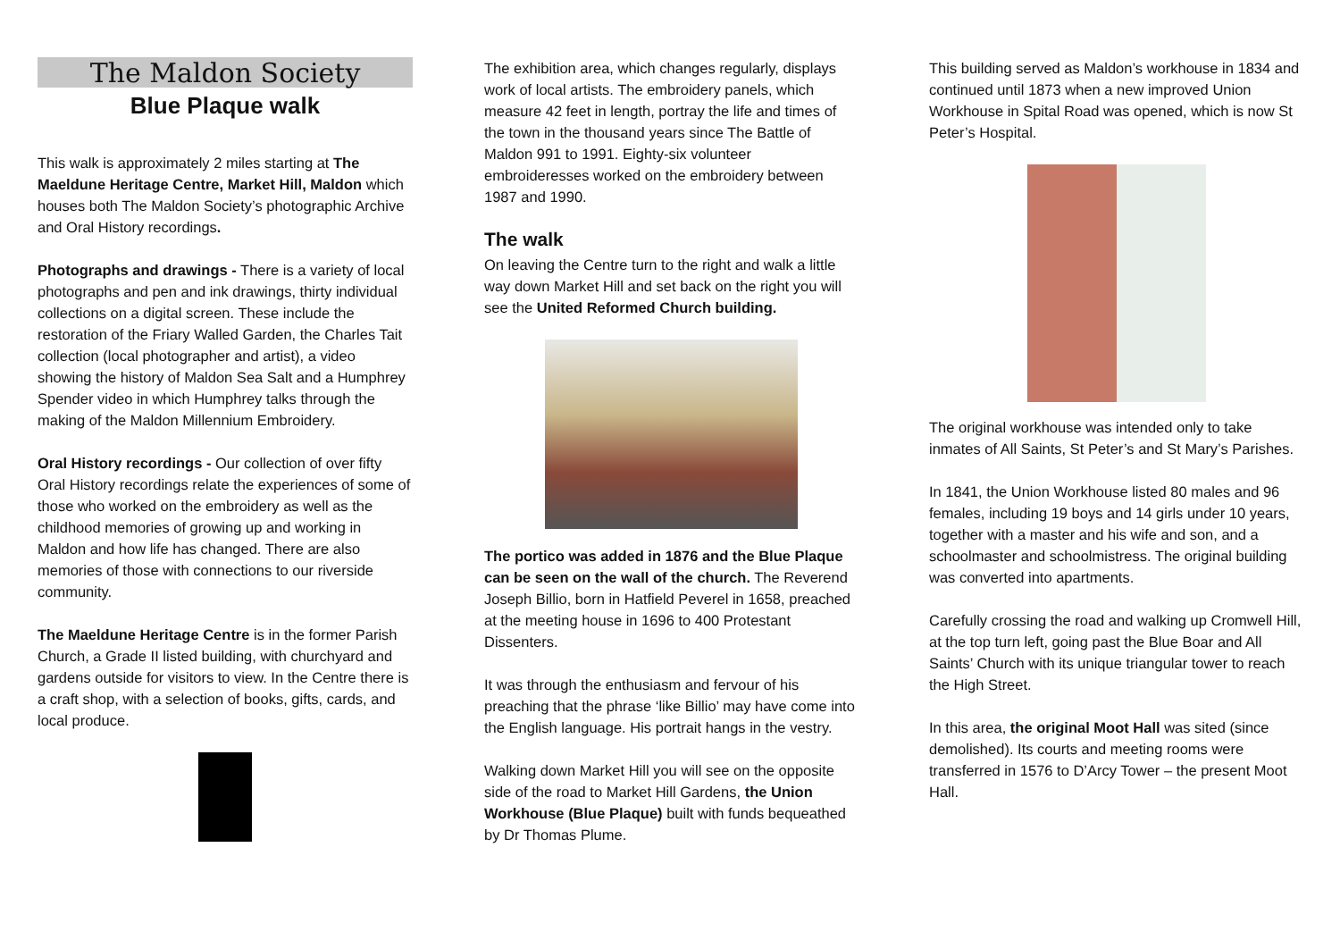The Maldon Society
Blue Plaque walk
This walk is approximately 2 miles starting at The Maeldune Heritage Centre, Market Hill, Maldon which houses both The Maldon Society’s photographic Archive and Oral History recordings.
Photographs and drawings - There is a variety of local photographs and pen and ink drawings, thirty individual collections on a digital screen. These include the restoration of the Friary Walled Garden, the Charles Tait collection (local photographer and artist), a video showing the history of Maldon Sea Salt and a Humphrey Spender video in which Humphrey talks through the making of the Maldon Millennium Embroidery.
Oral History recordings - Our collection of over fifty Oral History recordings relate the experiences of some of those who worked on the embroidery as well as the childhood memories of growing up and working in Maldon and how life has changed. There are also memories of those with connections to our riverside community.
The Maeldune Heritage Centre is in the former Parish Church, a Grade II listed building, with churchyard and gardens outside for visitors to view. In the Centre there is a craft shop, with a selection of books, gifts, cards, and local produce.
The exhibition area, which changes regularly, displays work of local artists. The embroidery panels, which measure 42 feet in length, portray the life and times of the town in the thousand years since The Battle of Maldon 991 to 1991. Eighty-six volunteer embroideresses worked on the embroidery between 1987 and 1990.
The walk
On leaving the Centre turn to the right and walk a little way down Market Hill and set back on the right you will see the United Reformed Church building.
The portico was added in 1876 and the Blue Plaque can be seen on the wall of the church. The Reverend Joseph Billio, born in Hatfield Peverel in 1658, preached at the meeting house in 1696 to 400 Protestant Dissenters.
It was through the enthusiasm and fervour of his preaching that the phrase ‘like Billio’ may have come into the English language. His portrait hangs in the vestry.
Walking down Market Hill you will see on the opposite side of the road to Market Hill Gardens, the Union Workhouse (Blue Plaque) built with funds bequeathed by Dr Thomas Plume.
This building served as Maldon’s workhouse in 1834 and continued until 1873 when a new improved Union Workhouse in Spital Road was opened, which is now St Peter’s Hospital.
The original workhouse was intended only to take inmates of All Saints, St Peter’s and St Mary’s Parishes.
In 1841, the Union Workhouse listed 80 males and 96 females, including 19 boys and 14 girls under 10 years, together with a master and his wife and son, and a schoolmaster and schoolmistress. The original building was converted into apartments.
Carefully crossing the road and walking up Cromwell Hill, at the top turn left, going past the Blue Boar and All Saints’ Church with its unique triangular tower to reach the High Street.
In this area, the original Moot Hall was sited (since demolished). Its courts and meeting rooms were transferred in 1576 to D’Arcy Tower – the present Moot Hall.